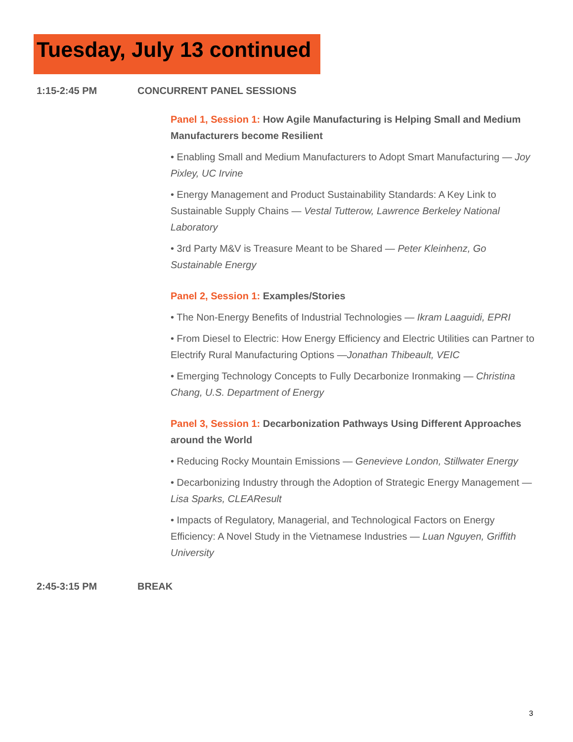Tuesday, July 13 continued
1:15-2:45 PM CONCURRENT PANEL SESSIONS
Panel 1, Session 1: How Agile Manufacturing is Helping Small and Medium Manufacturers become Resilient
• Enabling Small and Medium Manufacturers to Adopt Smart Manufacturing — Joy Pixley, UC Irvine
• Energy Management and Product Sustainability Standards: A Key Link to Sustainable Supply Chains — Vestal Tutterow, Lawrence Berkeley National Laboratory
• 3rd Party M&V is Treasure Meant to be Shared — Peter Kleinhenz, Go Sustainable Energy
Panel 2, Session 1: Examples/Stories
• The Non-Energy Benefits of Industrial Technologies — Ikram Laaguidi, EPRI
• From Diesel to Electric: How Energy Efficiency and Electric Utilities can Partner to Electrify Rural Manufacturing Options —Jonathan Thibeault, VEIC
• Emerging Technology Concepts to Fully Decarbonize Ironmaking — Christina Chang, U.S. Department of Energy
Panel 3, Session 1: Decarbonization Pathways Using Different Approaches around the World
• Reducing Rocky Mountain Emissions — Genevieve London, Stillwater Energy
• Decarbonizing Industry through the Adoption of Strategic Energy Management — Lisa Sparks, CLEAResult
• Impacts of Regulatory, Managerial, and Technological Factors on Energy Efficiency: A Novel Study in the Vietnamese Industries — Luan Nguyen, Griffith University
2:45-3:15 PM BREAK
3